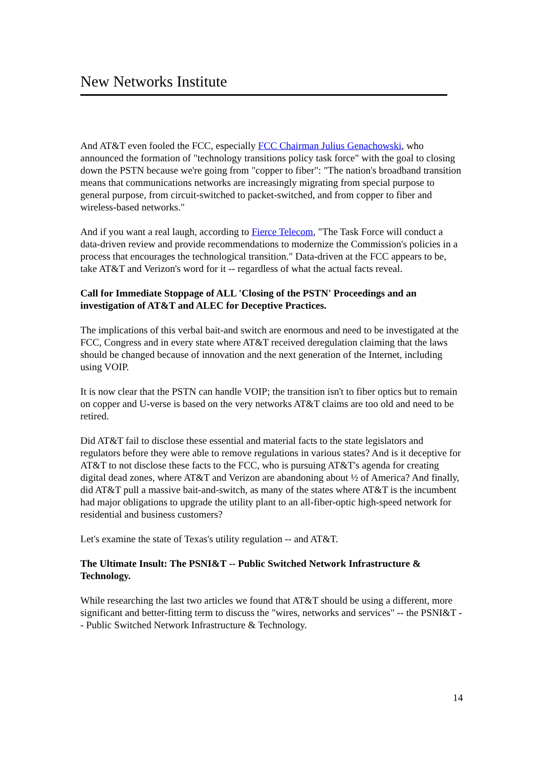New Networks Institute
And AT&T even fooled the FCC, especially FCC Chairman Julius Genachowski, who announced the formation of "technology transitions policy task force" with the goal to closing down the PSTN because we're going from "copper to fiber": "The nation's broadband transition means that communications networks are increasingly migrating from special purpose to general purpose, from circuit-switched to packet-switched, and from copper to fiber and wireless-based networks."
And if you want a real laugh, according to Fierce Telecom, "The Task Force will conduct a data-driven review and provide recommendations to modernize the Commission's policies in a process that encourages the technological transition." Data-driven at the FCC appears to be, take AT&T and Verizon's word for it -- regardless of what the actual facts reveal.
Call for Immediate Stoppage of ALL 'Closing of the PSTN' Proceedings and an investigation of AT&T and ALEC for Deceptive Practices.
The implications of this verbal bait-and switch are enormous and need to be investigated at the FCC, Congress and in every state where AT&T received deregulation claiming that the laws should be changed because of innovation and the next generation of the Internet, including using VOIP.
It is now clear that the PSTN can handle VOIP; the transition isn't to fiber optics but to remain on copper and U-verse is based on the very networks AT&T claims are too old and need to be retired.
Did AT&T fail to disclose these essential and material facts to the state legislators and regulators before they were able to remove regulations in various states? And is it deceptive for AT&T to not disclose these facts to the FCC, who is pursuing AT&T's agenda for creating digital dead zones, where AT&T and Verizon are abandoning about ½ of America? And finally, did AT&T pull a massive bait-and-switch, as many of the states where AT&T is the incumbent had major obligations to upgrade the utility plant to an all-fiber-optic high-speed network for residential and business customers?
Let's examine the state of Texas's utility regulation -- and AT&T.
The Ultimate Insult: The PSNI&T -- Public Switched Network Infrastructure & Technology.
While researching the last two articles we found that AT&T should be using a different, more significant and better-fitting term to discuss the "wires, networks and services" -- the PSNI&T -- Public Switched Network Infrastructure & Technology.
14